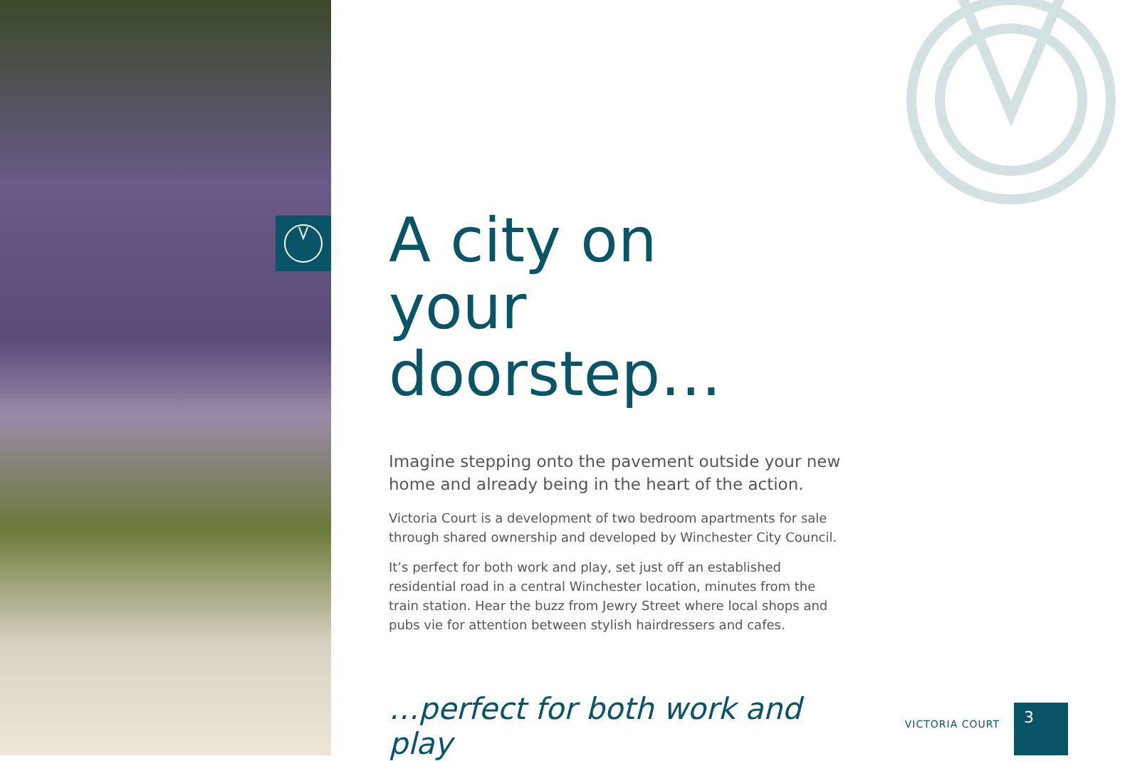A city on
your doorstep…
Imagine stepping onto the pavement outside your new home and already being in the heart of the action.
Victoria Court is a development of two bedroom apartments for sale through shared ownership and developed by Winchester City Council.
It’s perfect for both work and play, set just off an established residential road in a central Winchester location, minutes from the train station. Hear the buzz from Jewry Street where local shops and pubs vie for attention between stylish hairdressers and cafes.
…perfect for both work and play
VICTORIA COURT
3